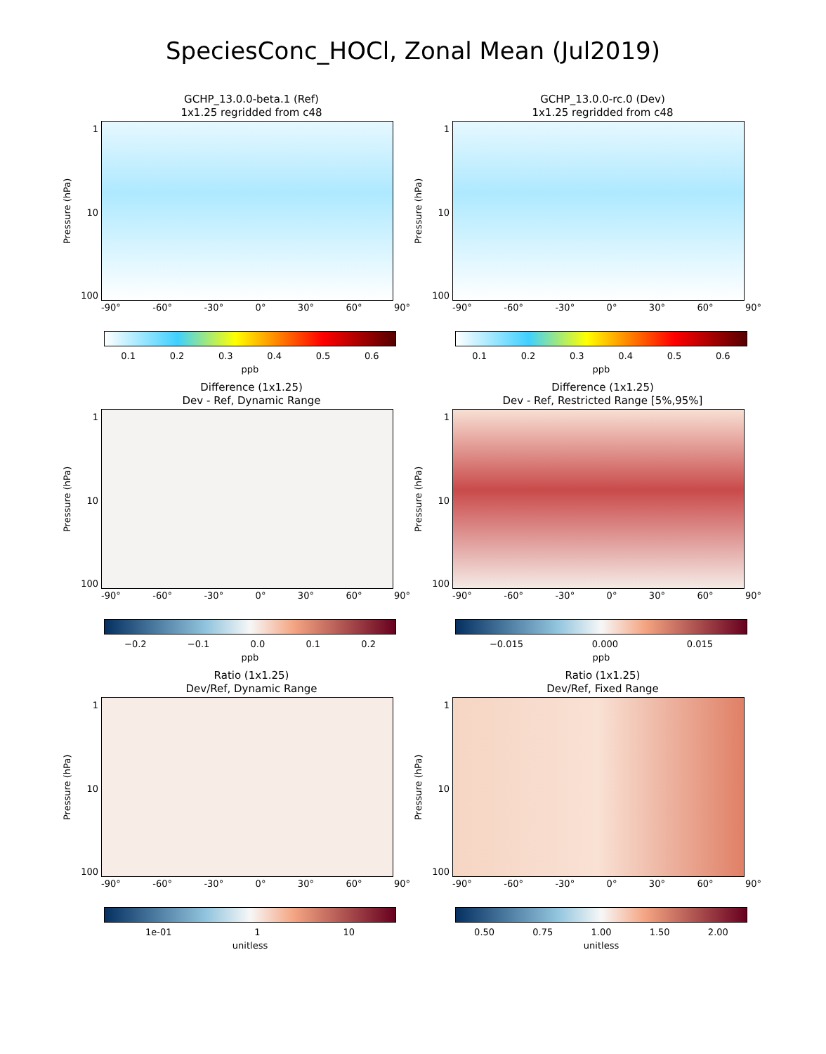SpeciesConc_HOCl, Zonal Mean (Jul2019)
GCHP_13.0.0-beta.1 (Ref)
1x1.25 regridded from c48
Pressure (hPa)
1
10
100
-90° -60° -30° 0° 30° 60° 90°
0.1 0.2 0.3 0.4 0.5 0.6
ppb
GCHP_13.0.0-rc.0 (Dev)
1x1.25 regridded from c48
Pressure (hPa)
1
10
100
-90° -60° -30° 0° 30° 60° 90°
0.1 0.2 0.3 0.4 0.5 0.6
ppb
Difference (1x1.25)
Dev - Ref, Dynamic Range
Pressure (hPa)
1
10
100
-90° -60° -30° 0° 30° 60° 90°
−0.2 −0.1 0.0 0.1 0.2
ppb
Difference (1x1.25)
Dev - Ref, Restricted Range [5%,95%]
Pressure (hPa)
1
10
100
-90° -60° -30° 0° 30° 60° 90°
−0.015 0.000 0.015
ppb
Ratio (1x1.25)
Dev/Ref, Dynamic Range
Pressure (hPa)
1
10
100
-90° -60° -30° 0° 30° 60° 90°
1e-01 1 10
unitless
Ratio (1x1.25)
Dev/Ref, Fixed Range
Pressure (hPa)
1
10
100
-90° -60° -30° 0° 30° 60° 90°
0.50 0.75 1.00 1.50 2.00
unitless